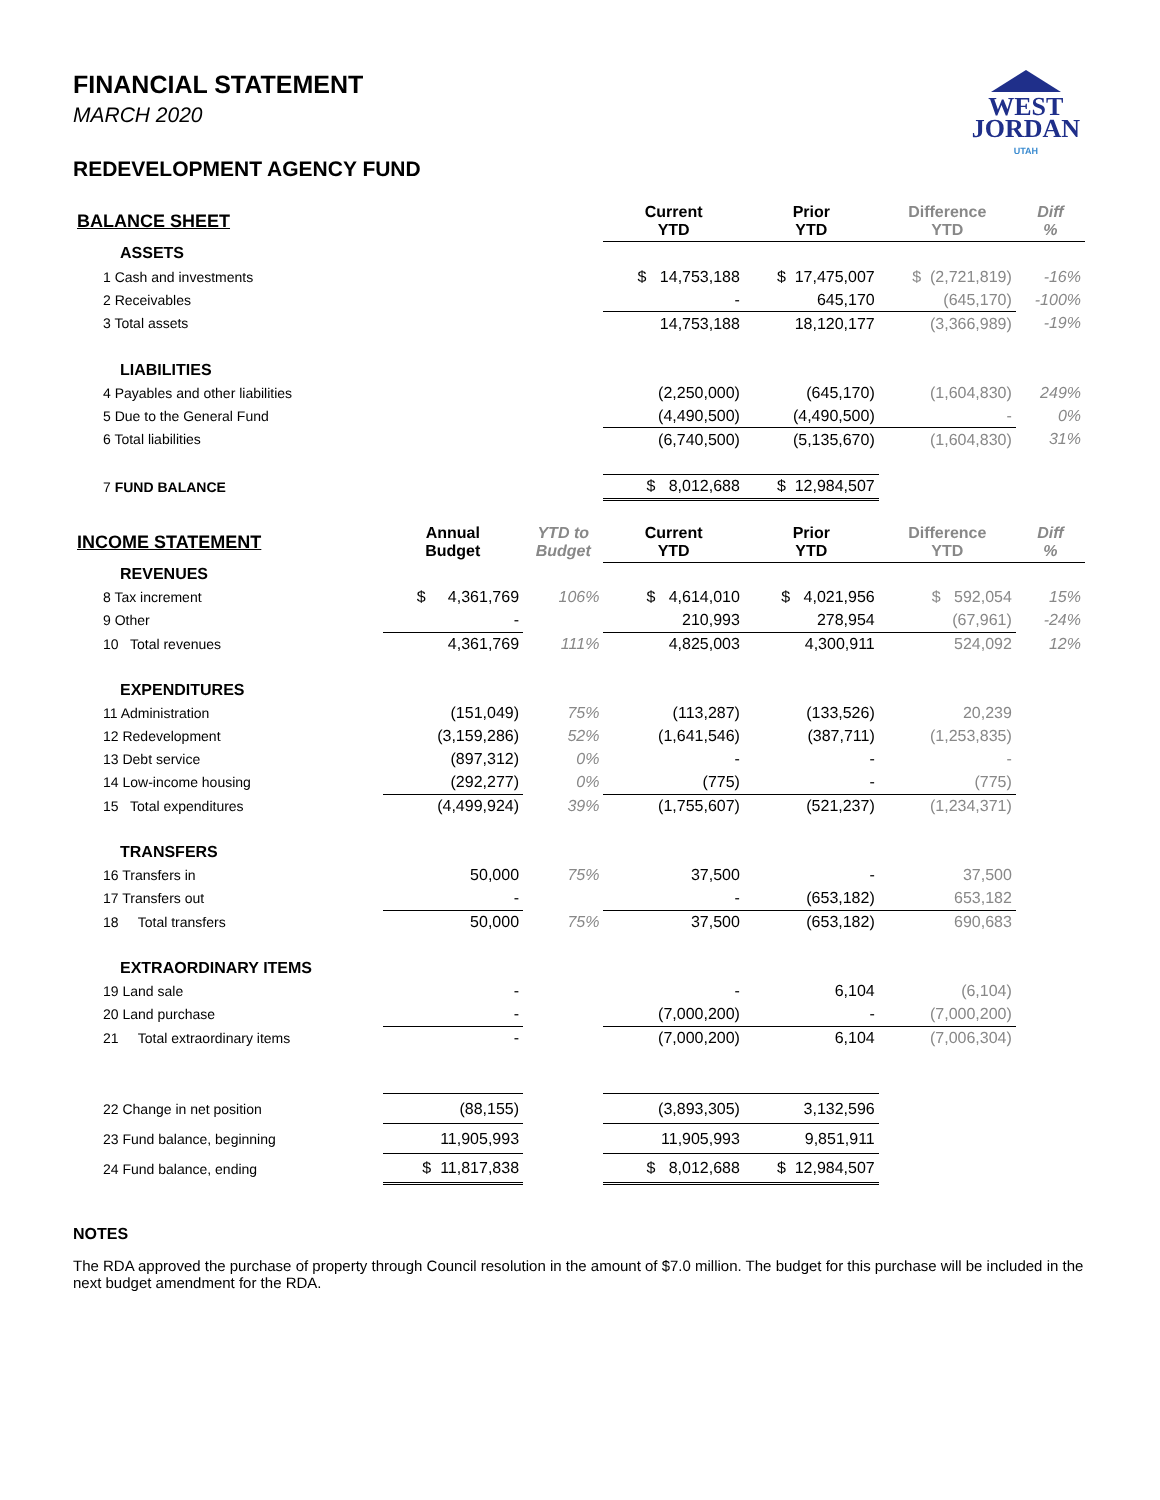WEST
JORDAN
UTAH
FINANCIAL STATEMENT
MARCH 2020
REDEVELOPMENT AGENCY FUND
| BALANCE SHEET | | | Current YTD | Prior YTD | Difference YTD | Diff % |
| --- | --- | --- | --- | --- | --- | --- |
| ASSETS | | | | | | |
| 1 Cash and investments | | | $ 14,753,188 | $ 17,475,007 | $ (2,721,819) | -16% |
| 2 Receivables | | | - | 645,170 | (645,170) | -100% |
| 3 Total assets | | | 14,753,188 | 18,120,177 | (3,366,989) | -19% |
| LIABILITIES | | | | | | |
| 4 Payables and other liabilities | | | (2,250,000) | (645,170) | (1,604,830) | 249% |
| 5 Due to the General Fund | | | (4,490,500) | (4,490,500) | - | 0% |
| 6 Total liabilities | | | (6,740,500) | (5,135,670) | (1,604,830) | 31% |
| 7 FUND BALANCE | | | $ 8,012,688 | $ 12,984,507 | | |
| INCOME STATEMENT | Annual Budget | YTD to Budget | Current YTD | Prior YTD | Difference YTD | Diff % |
| REVENUES | | | | | | |
| 8 Tax increment | $ 4,361,769 | 106% | $ 4,614,010 | $ 4,021,956 | $ 592,054 | 15% |
| 9 Other | - | | 210,993 | 278,954 | (67,961) | -24% |
| 10 Total revenues | 4,361,769 | 111% | 4,825,003 | 4,300,911 | 524,092 | 12% |
| EXPENDITURES | | | | | | |
| 11 Administration | (151,049) | 75% | (113,287) | (133,526) | 20,239 | |
| 12 Redevelopment | (3,159,286) | 52% | (1,641,546) | (387,711) | (1,253,835) | |
| 13 Debt service | (897,312) | 0% | - | - | - | |
| 14 Low-income housing | (292,277) | 0% | (775) | - | (775) | |
| 15 Total expenditures | (4,499,924) | 39% | (1,755,607) | (521,237) | (1,234,371) | |
| TRANSFERS | | | | | | |
| 16 Transfers in | 50,000 | 75% | 37,500 | - | 37,500 | |
| 17 Transfers out | - | | - | (653,182) | 653,182 | |
| 18 Total transfers | 50,000 | 75% | 37,500 | (653,182) | 690,683 | |
| EXTRAORDINARY ITEMS | | | | | | |
| 19 Land sale | - | | - | 6,104 | (6,104) | |
| 20 Land purchase | - | | (7,000,200) | - | (7,000,200) | |
| 21 Total extraordinary items | - | | (7,000,200) | 6,104 | (7,006,304) | |
| 22 Change in net position | (88,155) | | (3,893,305) | 3,132,596 | | |
| 23 Fund balance, beginning | 11,905,993 | | 11,905,993 | 9,851,911 | | |
| 24 Fund balance, ending | $ 11,817,838 | | $ 8,012,688 | $ 12,984,507 | | |
NOTES
The RDA approved the purchase of property through Council resolution in the amount of $7.0 million. The budget for this purchase will be included in the next budget amendment for the RDA.